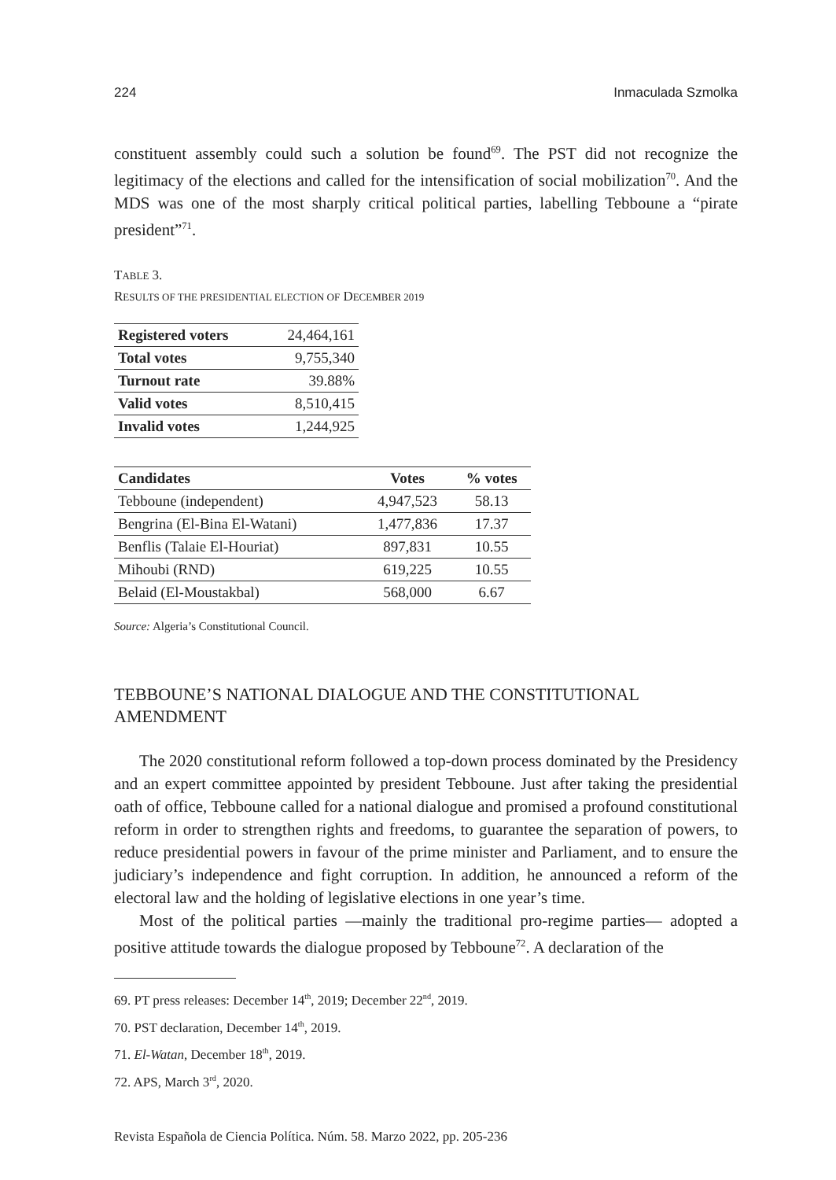224 Inmaculada Szmolka
constituent assembly could such a solution be found<sup>69</sup>. The PST did not recognize the legitimacy of the elections and called for the intensification of social mobilization<sup>70</sup>. And the MDS was one of the most sharply critical political parties, labelling Tebboune a “pirate president”<sup>71</sup>.
TABLE 3.
RESULTS OF THE PRESIDENTIAL ELECTION OF DECEMBER 2019
| Registered voters | 24,464,161 |
| Total votes | 9,755,340 |
| Turnout rate | 39.88% |
| Valid votes | 8,510,415 |
| Invalid votes | 1,244,925 |
| Candidates | Votes | % votes |
| --- | --- | --- |
| Tebboune (independent) | 4,947,523 | 58.13 |
| Bengrina (El-Bina El-Watani) | 1,477,836 | 17.37 |
| Benflis (Talaie El-Houriat) | 897,831 | 10.55 |
| Mihoubi (RND) | 619,225 | 10.55 |
| Belaid (El-Moustakbal) | 568,000 | 6.67 |
Source: Algeria’s Constitutional Council.
TEBBOUNE’S NATIONAL DIALOGUE AND THE CONSTITUTIONAL AMENDMENT
The 2020 constitutional reform followed a top-down process dominated by the Presidency and an expert committee appointed by president Tebboune. Just after taking the presidential oath of office, Tebboune called for a national dialogue and promised a profound constitutional reform in order to strengthen rights and freedoms, to guarantee the separation of powers, to reduce presidential powers in favour of the prime minister and Parliament, and to ensure the judiciary’s independence and fight corruption. In addition, he announced a reform of the electoral law and the holding of legislative elections in one year’s time.
Most of the political parties —mainly the traditional pro-regime parties— adopted a positive attitude towards the dialogue proposed by Tebboune<sup>72</sup>. A declaration of the
69. PT press releases: December 14<sup>th</sup>, 2019; December 22<sup>nd</sup>, 2019.
70. PST declaration, December 14<sup>th</sup>, 2019.
71. El-Watan, December 18<sup>th</sup>, 2019.
72. APS, March 3<sup>rd</sup>, 2020.
Revista Española de Ciencia Política. Núm. 58. Marzo 2022, pp. 205-236